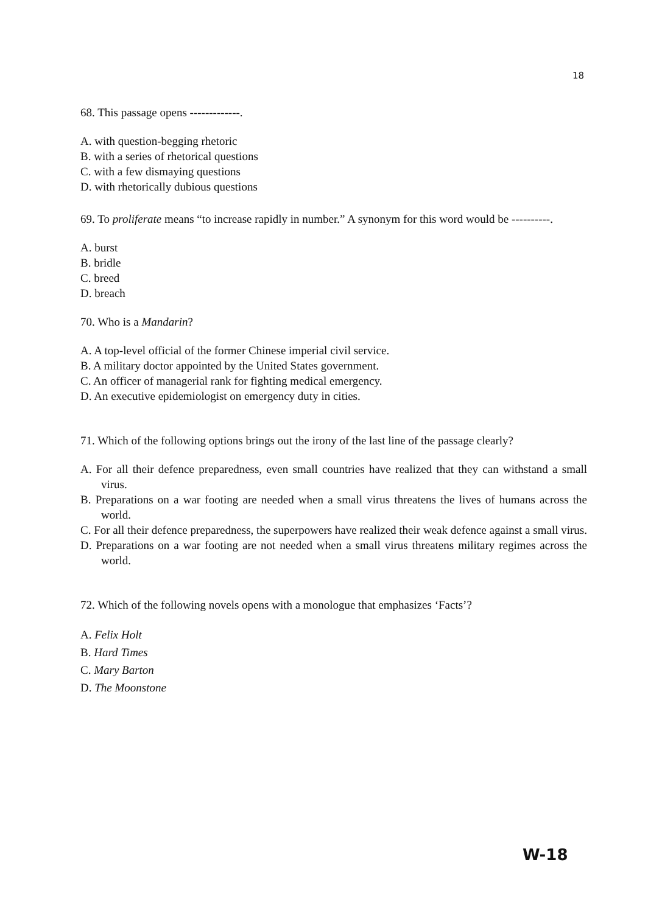18
68. This passage opens -------------.
A. with question-begging rhetoric
B. with a series of rhetorical questions
C. with a few dismaying questions
D. with rhetorically dubious questions
69. To proliferate means “to increase rapidly in number.” A synonym for this word would be ----------.
A. burst
B. bridle
C. breed
D. breach
70. Who is a Mandarin?
A. A top-level official of the former Chinese imperial civil service.
B. A military doctor appointed by the United States government.
C. An officer of managerial rank for fighting medical emergency.
D. An executive epidemiologist on emergency duty in cities.
71. Which of the following options brings out the irony of the last line of the passage clearly?
A. For all their defence preparedness, even small countries have realized that they can withstand a small virus.
B. Preparations on a war footing are needed when a small virus threatens the lives of humans across the world.
C. For all their defence preparedness, the superpowers have realized their weak defence against a small virus.
D. Preparations on a war footing are not needed when a small virus threatens military regimes across the world.
72. Which of the following novels opens with a monologue that emphasizes ‘Facts’?
A. Felix Holt
B. Hard Times
C. Mary Barton
D. The Moonstone
W-18